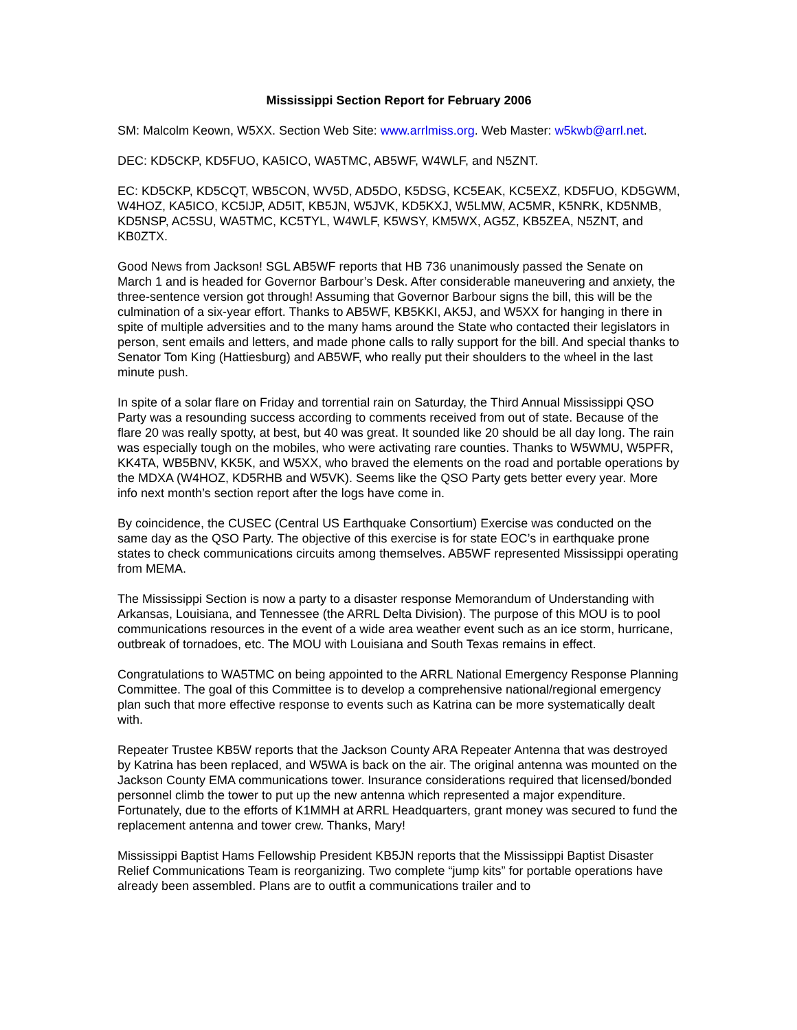Mississippi Section Report for February 2006
SM: Malcolm Keown, W5XX. Section Web Site: www.arrlmiss.org. Web Master: w5kwb@arrl.net.
DEC: KD5CKP, KD5FUO, KA5ICO, WA5TMC, AB5WF, W4WLF, and N5ZNT.
EC: KD5CKP, KD5CQT, WB5CON, WV5D, AD5DO, K5DSG, KC5EAK, KC5EXZ, KD5FUO, KD5GWM, W4HOZ, KA5ICO, KC5IJP, AD5IT, KB5JN, W5JVK, KD5KXJ, W5LMW, AC5MR, K5NRK, KD5NMB, KD5NSP, AC5SU, WA5TMC, KC5TYL, W4WLF, K5WSY, KM5WX, AG5Z, KB5ZEA, N5ZNT, and KB0ZTX.
Good News from Jackson! SGL AB5WF reports that HB 736 unanimously passed the Senate on March 1 and is headed for Governor Barbour’s Desk. After considerable maneuvering and anxiety, the three-sentence version got through! Assuming that Governor Barbour signs the bill, this will be the culmination of a six-year effort. Thanks to AB5WF, KB5KKI, AK5J, and W5XX for hanging in there in spite of multiple adversities and to the many hams around the State who contacted their legislators in person, sent emails and letters, and made phone calls to rally support for the bill. And special thanks to Senator Tom King (Hattiesburg) and AB5WF, who really put their shoulders to the wheel in the last minute push.
In spite of a solar flare on Friday and torrential rain on Saturday, the Third Annual Mississippi QSO Party was a resounding success according to comments received from out of state. Because of the flare 20 was really spotty, at best, but 40 was great. It sounded like 20 should be all day long. The rain was especially tough on the mobiles, who were activating rare counties. Thanks to W5WMU, W5PFR, KK4TA, WB5BNV, KK5K, and W5XX, who braved the elements on the road and portable operations by the MDXA (W4HOZ, KD5RHB and W5VK). Seems like the QSO Party gets better every year. More info next month’s section report after the logs have come in.
By coincidence, the CUSEC (Central US Earthquake Consortium) Exercise was conducted on the same day as the QSO Party. The objective of this exercise is for state EOC’s in earthquake prone states to check communications circuits among themselves. AB5WF represented Mississippi operating from MEMA.
The Mississippi Section is now a party to a disaster response Memorandum of Understanding with Arkansas, Louisiana, and Tennessee (the ARRL Delta Division). The purpose of this MOU is to pool communications resources in the event of a wide area weather event such as an ice storm, hurricane, outbreak of tornadoes, etc. The MOU with Louisiana and South Texas remains in effect.
Congratulations to WA5TMC on being appointed to the ARRL National Emergency Response Planning Committee. The goal of this Committee is to develop a comprehensive national/regional emergency plan such that more effective response to events such as Katrina can be more systematically dealt with.
Repeater Trustee KB5W reports that the Jackson County ARA Repeater Antenna that was destroyed by Katrina has been replaced, and W5WA is back on the air. The original antenna was mounted on the Jackson County EMA communications tower. Insurance considerations required that licensed/bonded personnel climb the tower to put up the new antenna which represented a major expenditure. Fortunately, due to the efforts of K1MMH at ARRL Headquarters, grant money was secured to fund the replacement antenna and tower crew. Thanks, Mary!
Mississippi Baptist Hams Fellowship President KB5JN reports that the Mississippi Baptist Disaster Relief Communications Team is reorganizing. Two complete “jump kits” for portable operations have already been assembled. Plans are to outfit a communications trailer and to